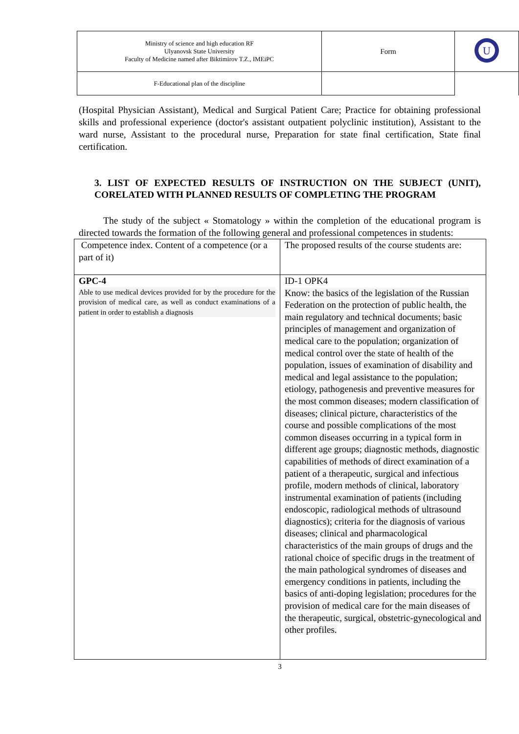| Ministry of science and high education RF Ulyanovsk State University Faculty of Medicine named after Biktimirov T.Z., IMEiPC | Form | U |
| F-Educational plan of the discipline | | |
(Hospital Physician Assistant), Medical and Surgical Patient Care; Practice for obtaining professional skills and professional experience (doctor's assistant outpatient polyclinic institution), Assistant to the ward nurse, Assistant to the procedural nurse, Preparation for state final certification, State final certification.
3. LIST OF EXPECTED RESULTS OF INSTRUCTION ON THE SUBJECT (UNIT), CORELATED WITH PLANNED RESULTS OF COMPLETING THE PROGRAM
The study of the subject « Stomatology » within the completion of the educational program is directed towards the formation of the following general and professional competences in students:
| Competence index. Content of a competence (or a part of it) | The proposed results of the course students are: |
| GPC-4 Able to use medical devices provided for by the procedure for the provision of medical care, as well as conduct examinations of a patient in order to establish a diagnosis | ID-1 OPK4 Know: the basics of the legislation of the Russian Federation on the protection of public health, the main regulatory and technical documents; basic principles of management and organization of medical care to the population; organization of medical control over the state of health of the population, issues of examination of disability and medical and legal assistance to the population; etiology, pathogenesis and preventive measures for the most common diseases; modern classification of diseases; clinical picture, characteristics of the course and possible complications of the most common diseases occurring in a typical form in different age groups; diagnostic methods, diagnostic capabilities of methods of direct examination of a patient of a therapeutic, surgical and infectious profile, modern methods of clinical, laboratory instrumental examination of patients (including endoscopic, radiological methods of ultrasound diagnostics); criteria for the diagnosis of various diseases; clinical and pharmacological characteristics of the main groups of drugs and the rational choice of specific drugs in the treatment of the main pathological syndromes of diseases and emergency conditions in patients, including the basics of anti-doping legislation; procedures for the provision of medical care for the main diseases of the therapeutic, surgical, obstetric-gynecological and other profiles. |
3